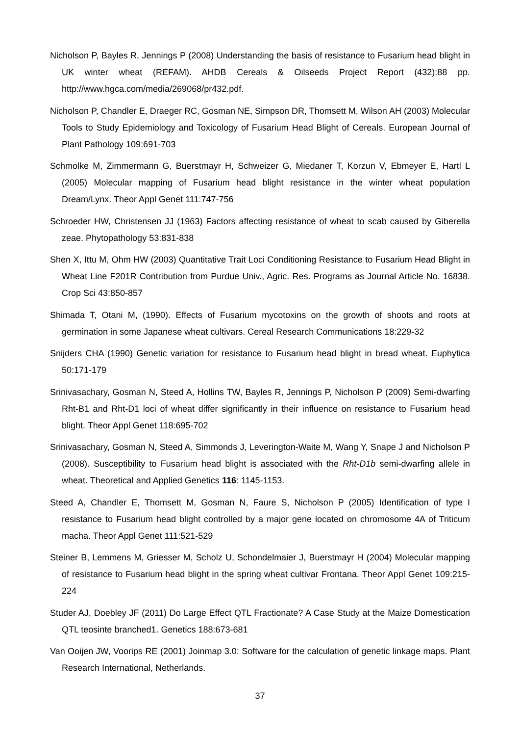Nicholson P, Bayles R, Jennings P (2008) Understanding the basis of resistance to Fusarium head blight in UK winter wheat (REFAM). AHDB Cereals & Oilseeds Project Report (432):88 pp. http://www.hgca.com/media/269068/pr432.pdf.
Nicholson P, Chandler E, Draeger RC, Gosman NE, Simpson DR, Thomsett M, Wilson AH (2003) Molecular Tools to Study Epidemiology and Toxicology of Fusarium Head Blight of Cereals. European Journal of Plant Pathology 109:691-703
Schmolke M, Zimmermann G, Buerstmayr H, Schweizer G, Miedaner T, Korzun V, Ebmeyer E, Hartl L (2005) Molecular mapping of Fusarium head blight resistance in the winter wheat population Dream/Lynx. Theor Appl Genet 111:747-756
Schroeder HW, Christensen JJ (1963) Factors affecting resistance of wheat to scab caused by Giberella zeae. Phytopathology 53:831-838
Shen X, Ittu M, Ohm HW (2003) Quantitative Trait Loci Conditioning Resistance to Fusarium Head Blight in Wheat Line F201R Contribution from Purdue Univ., Agric. Res. Programs as Journal Article No. 16838. Crop Sci 43:850-857
Shimada T, Otani M, (1990). Effects of Fusarium mycotoxins on the growth of shoots and roots at germination in some Japanese wheat cultivars. Cereal Research Communications 18:229-32
Snijders CHA (1990) Genetic variation for resistance to Fusarium head blight in bread wheat. Euphytica 50:171-179
Srinivasachary, Gosman N, Steed A, Hollins TW, Bayles R, Jennings P, Nicholson P (2009) Semi-dwarfing Rht-B1 and Rht-D1 loci of wheat differ significantly in their influence on resistance to Fusarium head blight. Theor Appl Genet 118:695-702
Srinivasachary, Gosman N, Steed A, Simmonds J, Leverington-Waite M, Wang Y, Snape J and Nicholson P (2008). Susceptibility to Fusarium head blight is associated with the Rht-D1b semi-dwarfing allele in wheat. Theoretical and Applied Genetics 116: 1145-1153.
Steed A, Chandler E, Thomsett M, Gosman N, Faure S, Nicholson P (2005) Identification of type I resistance to Fusarium head blight controlled by a major gene located on chromosome 4A of Triticum macha. Theor Appl Genet 111:521-529
Steiner B, Lemmens M, Griesser M, Scholz U, Schondelmaier J, Buerstmayr H (2004) Molecular mapping of resistance to Fusarium head blight in the spring wheat cultivar Frontana. Theor Appl Genet 109:215-224
Studer AJ, Doebley JF (2011) Do Large Effect QTL Fractionate? A Case Study at the Maize Domestication QTL teosinte branched1. Genetics 188:673-681
Van Ooijen JW, Voorips RE (2001) Joinmap 3.0: Software for the calculation of genetic linkage maps. Plant Research International, Netherlands.
37